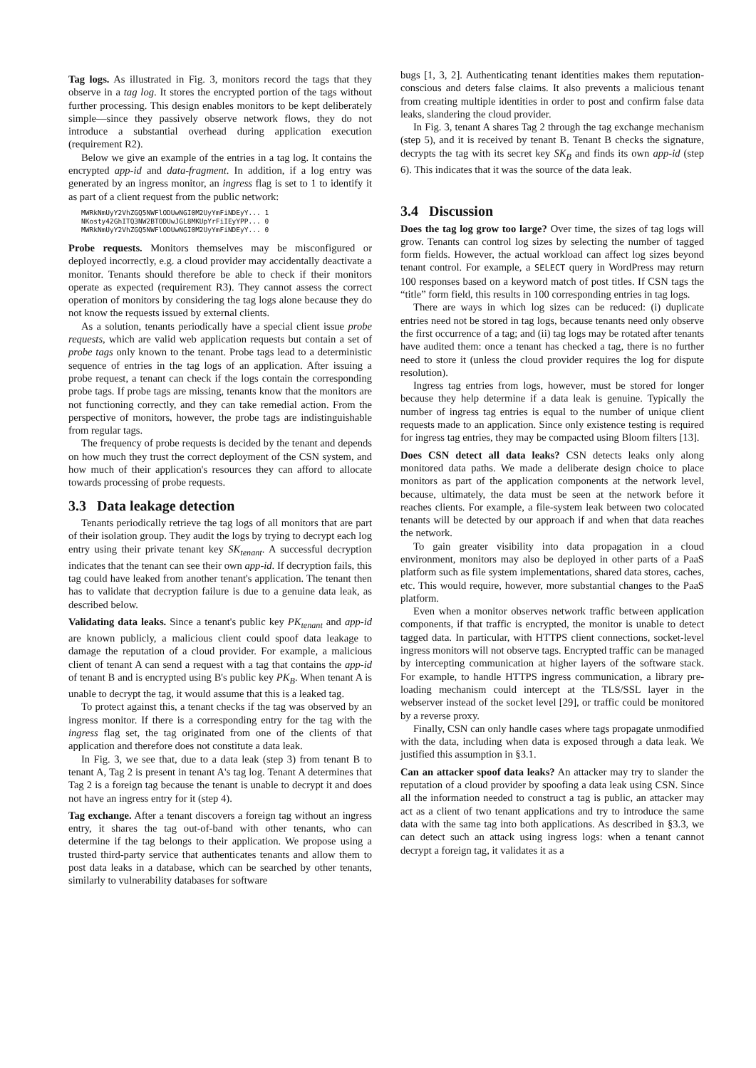Tag logs. As illustrated in Fig. 3, monitors record the tags that they observe in a tag log. It stores the encrypted portion of the tags without further processing. This design enables monitors to be kept deliberately simple—since they passively observe network flows, they do not introduce a substantial overhead during application execution (requirement R2).
Below we give an example of the entries in a tag log. It contains the encrypted app-id and data-fragment. In addition, if a log entry was generated by an ingress monitor, an ingress flag is set to 1 to identify it as part of a client request from the public network:
MWRkNmUyY2VhZGQ5NWFlODUwNGI0M2UyYmFiNDEyY... 1
NKosty42GhITQ3NW2BTODUwJGL8MKUpYrFiIEyYPP... 0
MWRkNmUyY2VhZGQ5NWFlODUwNGI0M2UyYmFiNDEyY... 0
Probe requests. Monitors themselves may be misconfigured or deployed incorrectly, e.g. a cloud provider may accidentally deactivate a monitor. Tenants should therefore be able to check if their monitors operate as expected (requirement R3). They cannot assess the correct operation of monitors by considering the tag logs alone because they do not know the requests issued by external clients.
As a solution, tenants periodically have a special client issue probe requests, which are valid web application requests but contain a set of probe tags only known to the tenant. Probe tags lead to a deterministic sequence of entries in the tag logs of an application. After issuing a probe request, a tenant can check if the logs contain the corresponding probe tags. If probe tags are missing, tenants know that the monitors are not functioning correctly, and they can take remedial action. From the perspective of monitors, however, the probe tags are indistinguishable from regular tags.
The frequency of probe requests is decided by the tenant and depends on how much they trust the correct deployment of the CSN system, and how much of their application's resources they can afford to allocate towards processing of probe requests.
3.3 Data leakage detection
Tenants periodically retrieve the tag logs of all monitors that are part of their isolation group. They audit the logs by trying to decrypt each log entry using their private tenant key SK<sub>tenant</sub>. A successful decryption indicates that the tenant can see their own app-id. If decryption fails, this tag could have leaked from another tenant's application. The tenant then has to validate that decryption failure is due to a genuine data leak, as described below.
Validating data leaks. Since a tenant's public key PK<sub>tenant</sub> and app-id are known publicly, a malicious client could spoof data leakage to damage the reputation of a cloud provider. For example, a malicious client of tenant A can send a request with a tag that contains the app-id of tenant B and is encrypted using B's public key PK<sub>B</sub>. When tenant A is unable to decrypt the tag, it would assume that this is a leaked tag.
To protect against this, a tenant checks if the tag was observed by an ingress monitor. If there is a corresponding entry for the tag with the ingress flag set, the tag originated from one of the clients of that application and therefore does not constitute a data leak.
In Fig. 3, we see that, due to a data leak (step 3) from tenant B to tenant A, Tag 2 is present in tenant A's tag log. Tenant A determines that Tag 2 is a foreign tag because the tenant is unable to decrypt it and does not have an ingress entry for it (step 4).
Tag exchange. After a tenant discovers a foreign tag without an ingress entry, it shares the tag out-of-band with other tenants, who can determine if the tag belongs to their application. We propose using a trusted third-party service that authenticates tenants and allow them to post data leaks in a database, which can be searched by other tenants, similarly to vulnerability databases for software
bugs [1, 3, 2]. Authenticating tenant identities makes them reputation-conscious and deters false claims. It also prevents a malicious tenant from creating multiple identities in order to post and confirm false data leaks, slandering the cloud provider.
In Fig. 3, tenant A shares Tag 2 through the tag exchange mechanism (step 5), and it is received by tenant B. Tenant B checks the signature, decrypts the tag with its secret key SK<sub>B</sub> and finds its own app-id (step 6). This indicates that it was the source of the data leak.
3.4 Discussion
Does the tag log grow too large? Over time, the sizes of tag logs will grow. Tenants can control log sizes by selecting the number of tagged form fields. However, the actual workload can affect log sizes beyond tenant control. For example, a SELECT query in WordPress may return 100 responses based on a keyword match of post titles. If CSN tags the “title” form field, this results in 100 corresponding entries in tag logs.
There are ways in which log sizes can be reduced: (i) duplicate entries need not be stored in tag logs, because tenants need only observe the first occurrence of a tag; and (ii) tag logs may be rotated after tenants have audited them: once a tenant has checked a tag, there is no further need to store it (unless the cloud provider requires the log for dispute resolution).
Ingress tag entries from logs, however, must be stored for longer because they help determine if a data leak is genuine. Typically the number of ingress tag entries is equal to the number of unique client requests made to an application. Since only existence testing is required for ingress tag entries, they may be compacted using Bloom filters [13].
Does CSN detect all data leaks? CSN detects leaks only along monitored data paths. We made a deliberate design choice to place monitors as part of the application components at the network level, because, ultimately, the data must be seen at the network before it reaches clients. For example, a file-system leak between two colocated tenants will be detected by our approach if and when that data reaches the network.
To gain greater visibility into data propagation in a cloud environment, monitors may also be deployed in other parts of a PaaS platform such as file system implementations, shared data stores, caches, etc. This would require, however, more substantial changes to the PaaS platform.
Even when a monitor observes network traffic between application components, if that traffic is encrypted, the monitor is unable to detect tagged data. In particular, with HTTPS client connections, socket-level ingress monitors will not observe tags. Encrypted traffic can be managed by intercepting communication at higher layers of the software stack. For example, to handle HTTPS ingress communication, a library pre-loading mechanism could intercept at the TLS/SSL layer in the webserver instead of the socket level [29], or traffic could be monitored by a reverse proxy.
Finally, CSN can only handle cases where tags propagate unmodified with the data, including when data is exposed through a data leak. We justified this assumption in §3.1.
Can an attacker spoof data leaks? An attacker may try to slander the reputation of a cloud provider by spoofing a data leak using CSN. Since all the information needed to construct a tag is public, an attacker may act as a client of two tenant applications and try to introduce the same data with the same tag into both applications. As described in §3.3, we can detect such an attack using ingress logs: when a tenant cannot decrypt a foreign tag, it validates it as a